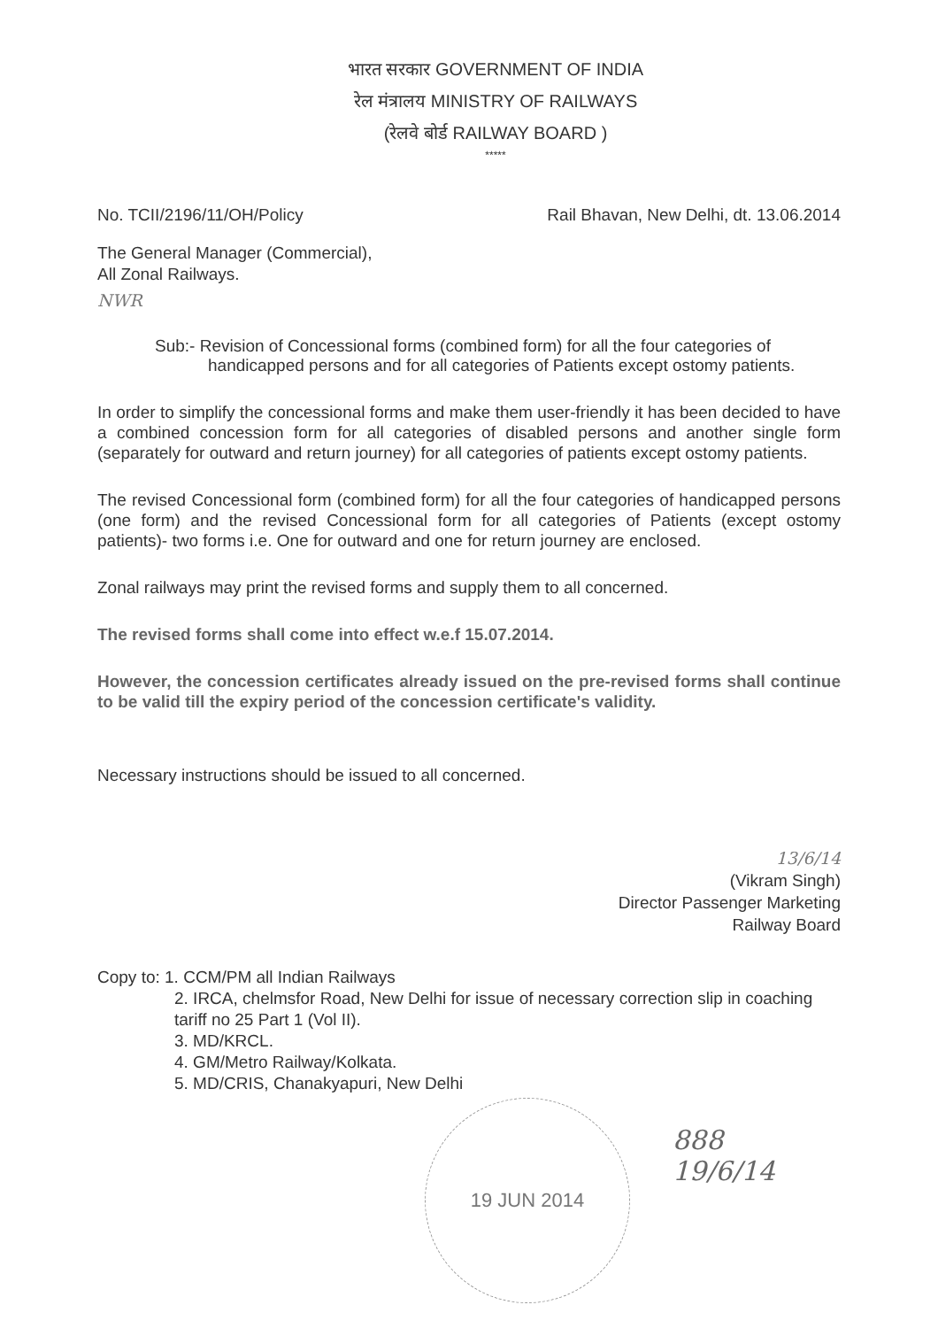भारत सरकार GOVERNMENT OF INDIA
रेल मंत्रालय MINISTRY OF RAILWAYS
(रेलवे बोर्ड RAILWAY BOARD )
*****
No. TCII/2196/11/OH/Policy Rail Bhavan, New Delhi, dt. 13.06.2014
The General Manager (Commercial),
All Zonal Railways.
NWR
Sub:- Revision of Concessional forms (combined form) for all the four categories of handicapped persons and for all categories of Patients except ostomy patients.
In order to simplify the concessional forms and make them user-friendly it has been decided to have a combined concession form for all categories of disabled persons and another single form (separately for outward and return journey) for all categories of patients except ostomy patients.
The revised Concessional form (combined form) for all the four categories of handicapped persons (one form) and the revised Concessional form for all categories of Patients (except ostomy patients)- two forms i.e. One for outward and one for return journey are enclosed.
Zonal railways may print the revised forms and supply them to all concerned.
The revised forms shall come into effect w.e.f 15.07.2014.
However, the concession certificates already issued on the pre-revised forms shall continue to be valid till the expiry period of the concession certificate's validity.
Necessary instructions should be issued to all concerned.
13/6/14
(Vikram Singh)
Director Passenger Marketing
Railway Board
Copy to: 1. CCM/PM all Indian Railways
2. IRCA, chelmsfor Road, New Delhi for issue of necessary correction slip in coaching tariff no 25 Part 1 (Vol II).
3. MD/KRCL.
4. GM/Metro Railway/Kolkata.
5. MD/CRIS, Chanakyapuri, New Delhi
19 JUN 2014
888
19/6/14